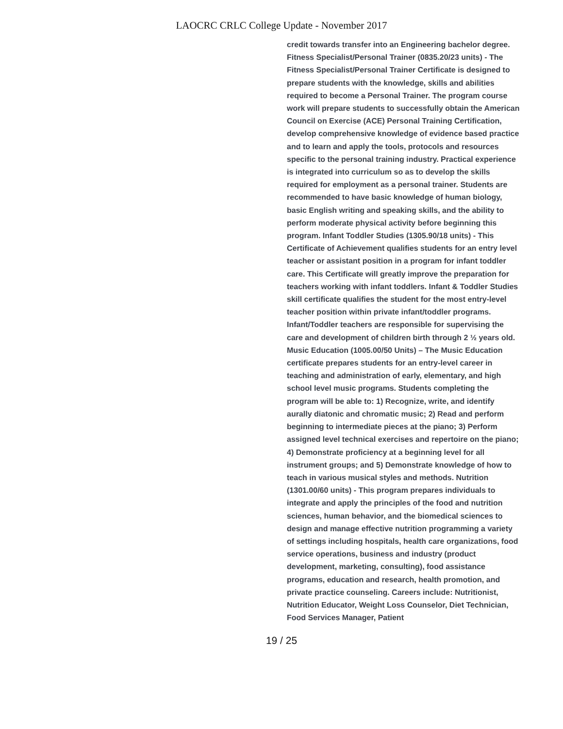LAOCRC CRLC College Update - November 2017
credit towards transfer into an Engineering bachelor degree. Fitness Specialist/Personal Trainer (0835.20/23 units) - The Fitness Specialist/Personal Trainer Certificate is designed to prepare students with the knowledge, skills and abilities required to become a Personal Trainer. The program course work will prepare students to successfully obtain the American Council on Exercise (ACE) Personal Training Certification, develop comprehensive knowledge of evidence based practice and to learn and apply the tools, protocols and resources specific to the personal training industry. Practical experience is integrated into curriculum so as to develop the skills required for employment as a personal trainer. Students are recommended to have basic knowledge of human biology, basic English writing and speaking skills, and the ability to perform moderate physical activity before beginning this program. Infant Toddler Studies (1305.90/18 units) - This Certificate of Achievement qualifies students for an entry level teacher or assistant position in a program for infant toddler care. This Certificate will greatly improve the preparation for teachers working with infant toddlers. Infant & Toddler Studies skill certificate qualifies the student for the most entry-level teacher position within private infant/toddler programs. Infant/Toddler teachers are responsible for supervising the care and development of children birth through 2 ½ years old. Music Education (1005.00/50 Units) – The Music Education certificate prepares students for an entry-level career in teaching and administration of early, elementary, and high school level music programs. Students completing the program will be able to: 1) Recognize, write, and identify aurally diatonic and chromatic music; 2) Read and perform beginning to intermediate pieces at the piano; 3) Perform assigned level technical exercises and repertoire on the piano; 4) Demonstrate proficiency at a beginning level for all instrument groups; and 5) Demonstrate knowledge of how to teach in various musical styles and methods. Nutrition (1301.00/60 units) - This program prepares individuals to integrate and apply the principles of the food and nutrition sciences, human behavior, and the biomedical sciences to design and manage effective nutrition programming a variety of settings including hospitals, health care organizations, food service operations, business and industry (product development, marketing, consulting), food assistance programs, education and research, health promotion, and private practice counseling. Careers include: Nutritionist, Nutrition Educator, Weight Loss Counselor, Diet Technician, Food Services Manager, Patient
19 / 25